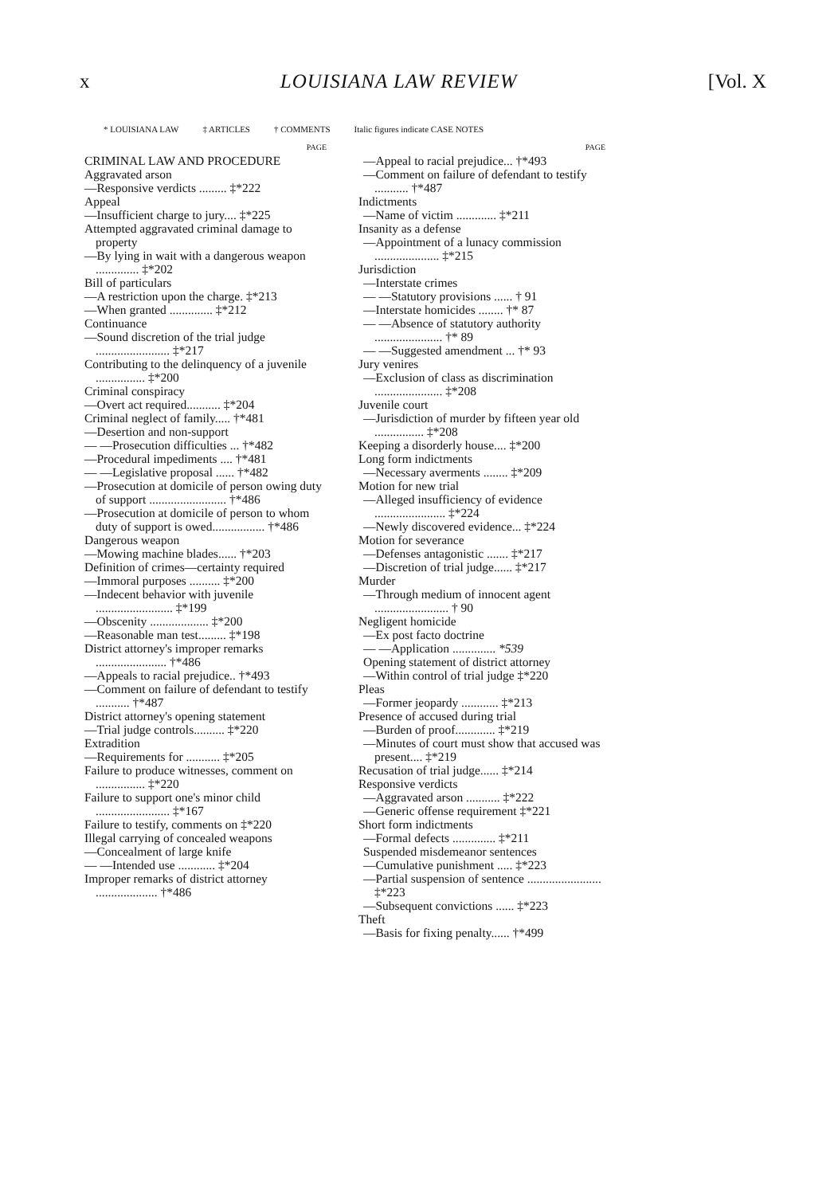x LOUISIANA LAW REVIEW [Vol. X
* LOUISIANA LAW ‡ ARTICLES † COMMENTS Italic figures indicate CASE NOTES
PAGE
CRIMINAL LAW AND PROCEDURE
Aggravated arson
—Responsive verdicts ......... ‡*222
Appeal
—Insufficient charge to jury.... ‡*225
Attempted aggravated criminal damage to property
—By lying in wait with a dangerous weapon .............. ‡*202
Bill of particulars
—A restriction upon the charge. ‡*213
—When granted .............. ‡*212
Continuance
—Sound discretion of the trial judge ........................ ‡*217
Contributing to the delinquency of a juvenile ................ ‡*200
Criminal conspiracy
—Overt act required........... ‡*204
Criminal neglect of family..... †*481
—Desertion and non-support
— —Prosecution difficulties ... †*482
—Procedural impediments .... †*481
— —Legislative proposal ...... †*482
—Prosecution at domicile of person owing duty of support ......................... †*486
—Prosecution at domicile of person to whom duty of support is owed................. †*486
Dangerous weapon
—Mowing machine blades...... †*203
Definition of crimes—certainty required
—Immoral purposes .......... ‡*200
—Indecent behavior with juvenile ......................... ‡*199
—Obscenity ................... ‡*200
—Reasonable man test......... ‡*198
District attorney's improper remarks ....................... †*486
—Appeals to racial prejudice.. †*493
—Comment on failure of defendant to testify ........... †*487
District attorney's opening statement
—Trial judge controls.......... ‡*220
Extradition
—Requirements for ........... ‡*205
Failure to produce witnesses, comment on ................ ‡*220
Failure to support one's minor child ........................ ‡*167
Failure to testify, comments on ‡*220
Illegal carrying of concealed weapons
—Concealment of large knife
— —Intended use ............ ‡*204
Improper remarks of district attorney .................... †*486
PAGE
—Appeal to racial prejudice... †*493
—Comment on failure of defendant to testify ........... †*487
Indictments
—Name of victim ............. ‡*211
Insanity as a defense
—Appointment of a lunacy commission ..................... ‡*215
Jurisdiction
—Interstate crimes
— —Statutory provisions ...... † 91
—Interstate homicides ........ †* 87
— —Absence of statutory authority ...................... †* 89
— —Suggested amendment ... †* 93
Jury venires
—Exclusion of class as discrimination ...................... ‡*208
Juvenile court
—Jurisdiction of murder by fifteen year old ................ ‡*208
Keeping a disorderly house.... ‡*200
Long form indictments
—Necessary averments ........ ‡*209
Motion for new trial
—Alleged insufficiency of evidence ....................... ‡*224
—Newly discovered evidence... ‡*224
Motion for severance
—Defenses antagonistic ....... ‡*217
—Discretion of trial judge...... ‡*217
Murder
—Through medium of innocent agent ........................ † 90
Negligent homicide
—Ex post facto doctrine
— —Application .............. *539
Opening statement of district attorney
—Within control of trial judge ‡*220
Pleas
—Former jeopardy ............ ‡*213
Presence of accused during trial
—Burden of proof............. ‡*219
—Minutes of court must show that accused was present.... ‡*219
Recusation of trial judge...... ‡*214
Responsive verdicts
—Aggravated arson ........... ‡*222
—Generic offense requirement ‡*221
Short form indictments
—Formal defects .............. ‡*211
Suspended misdemeanor sentences
—Cumulative punishment ..... ‡*223
—Partial suspension of sentence ........................ ‡*223
—Subsequent convictions ...... ‡*223
Theft
—Basis for fixing penalty...... †*499